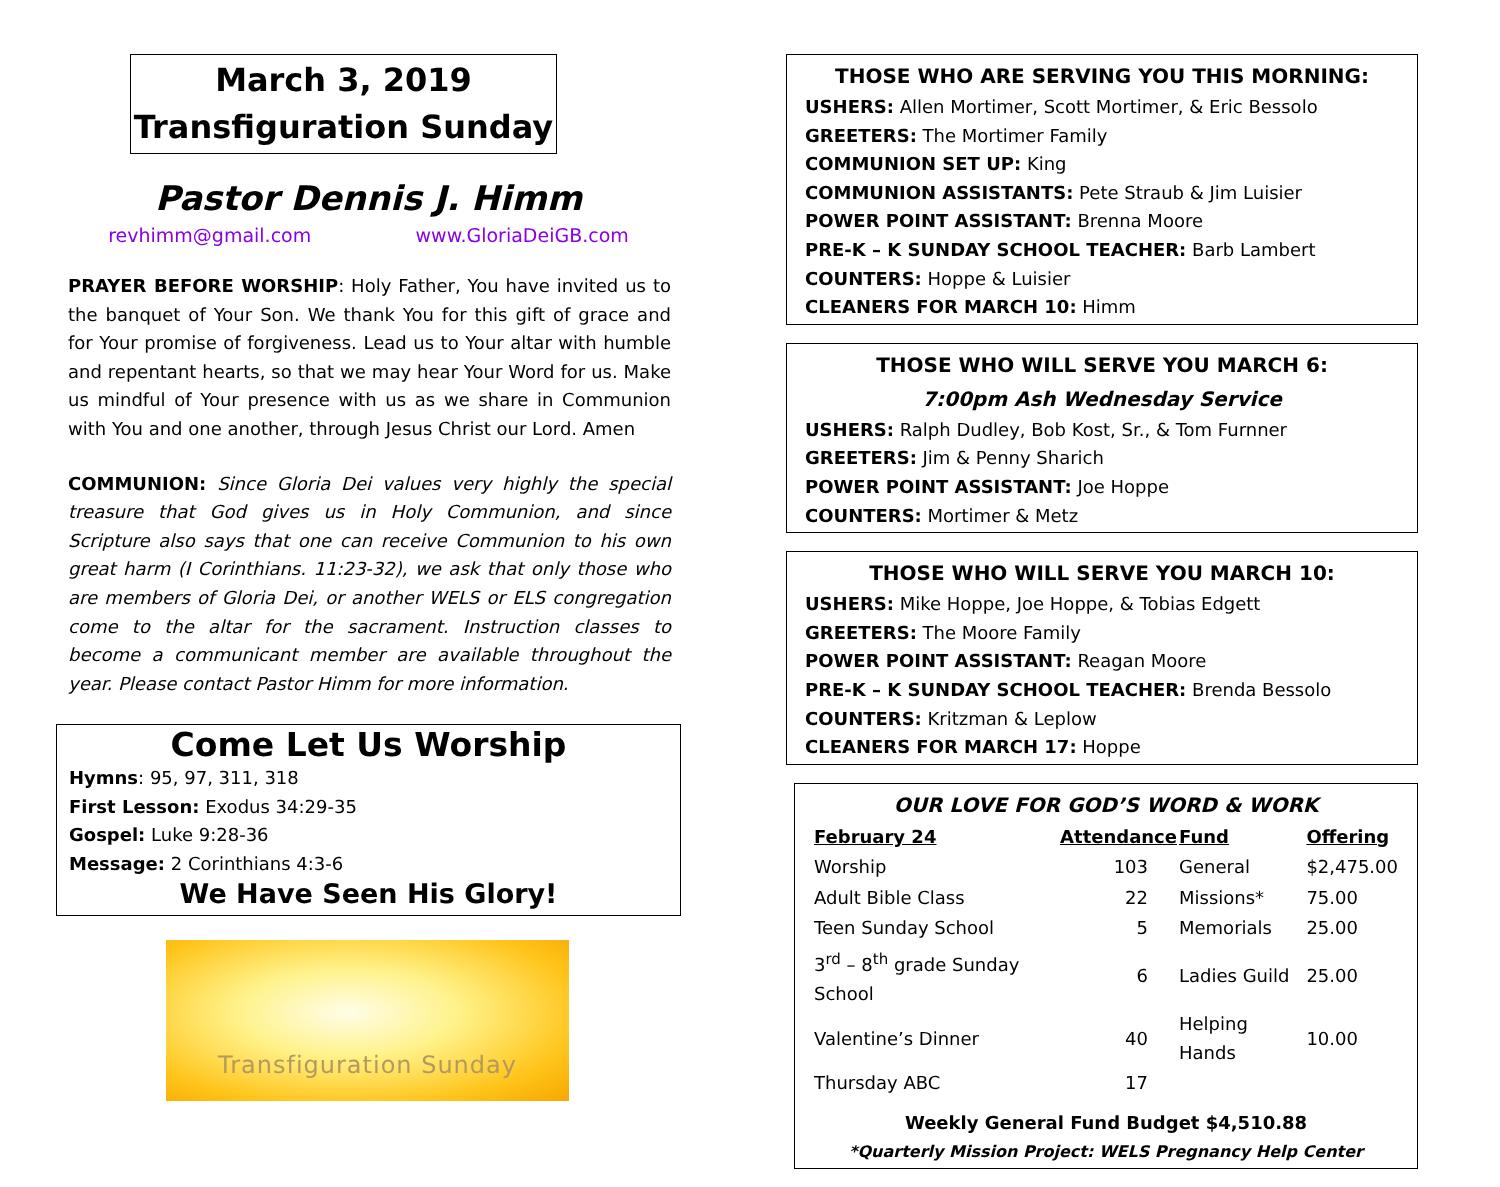March 3, 2019
Transfiguration Sunday
Pastor Dennis J. Himm
revhimm@gmail.com www.GloriaDeiGB.com
PRAYER BEFORE WORSHIP: Holy Father, You have invited us to the banquet of Your Son. We thank You for this gift of grace and for Your promise of forgiveness. Lead us to Your altar with humble and repentant hearts, so that we may hear Your Word for us. Make us mindful of Your presence with us as we share in Communion with You and one another, through Jesus Christ our Lord. Amen
COMMUNION: Since Gloria Dei values very highly the special treasure that God gives us in Holy Communion, and since Scripture also says that one can receive Communion to his own great harm (I Corinthians. 11:23-32), we ask that only those who are members of Gloria Dei, or another WELS or ELS congregation come to the altar for the sacrament. Instruction classes to become a communicant member are available throughout the year. Please contact Pastor Himm for more information.
Come Let Us Worship
Hymns: 95, 97, 311, 318
First Lesson: Exodus 34:29-35
Gospel: Luke 9:28-36
Message: 2 Corinthians 4:3-6
We Have Seen His Glory!
Transfiguration Sunday
THOSE WHO ARE SERVING YOU THIS MORNING:
USHERS: Allen Mortimer, Scott Mortimer, & Eric Bessolo
GREETERS: The Mortimer Family
COMMUNION SET UP: King
COMMUNION ASSISTANTS: Pete Straub & Jim Luisier
POWER POINT ASSISTANT: Brenna Moore
PRE-K – K SUNDAY SCHOOL TEACHER: Barb Lambert
COUNTERS: Hoppe & Luisier
CLEANERS FOR MARCH 10: Himm
THOSE WHO WILL SERVE YOU MARCH 6:
7:00pm Ash Wednesday Service
USHERS: Ralph Dudley, Bob Kost, Sr., & Tom Furnner
GREETERS: Jim & Penny Sharich
POWER POINT ASSISTANT: Joe Hoppe
COUNTERS: Mortimer & Metz
THOSE WHO WILL SERVE YOU MARCH 10:
USHERS: Mike Hoppe, Joe Hoppe, & Tobias Edgett
GREETERS: The Moore Family
POWER POINT ASSISTANT: Reagan Moore
PRE-K – K SUNDAY SCHOOL TEACHER: Brenda Bessolo
COUNTERS: Kritzman & Leplow
CLEANERS FOR MARCH 17: Hoppe
OUR LOVE FOR GOD’S WORD & WORK
| February 24 | Attendance | Fund | Offering |
| --- | --- | --- | --- |
| Worship | 103 | General | $2,475.00 |
| Adult Bible Class | 22 | Missions* | 75.00 |
| Teen Sunday School | 5 | Memorials | 25.00 |
| 3<sup>rd</sup> – 8<sup>th</sup> grade Sunday School | 6 | Ladies Guild | 25.00 |
| Valentine’s Dinner | 40 | Helping Hands | 10.00 |
| Thursday ABC | 17 | | |
Weekly General Fund Budget $4,510.88
*Quarterly Mission Project: WELS Pregnancy Help Center